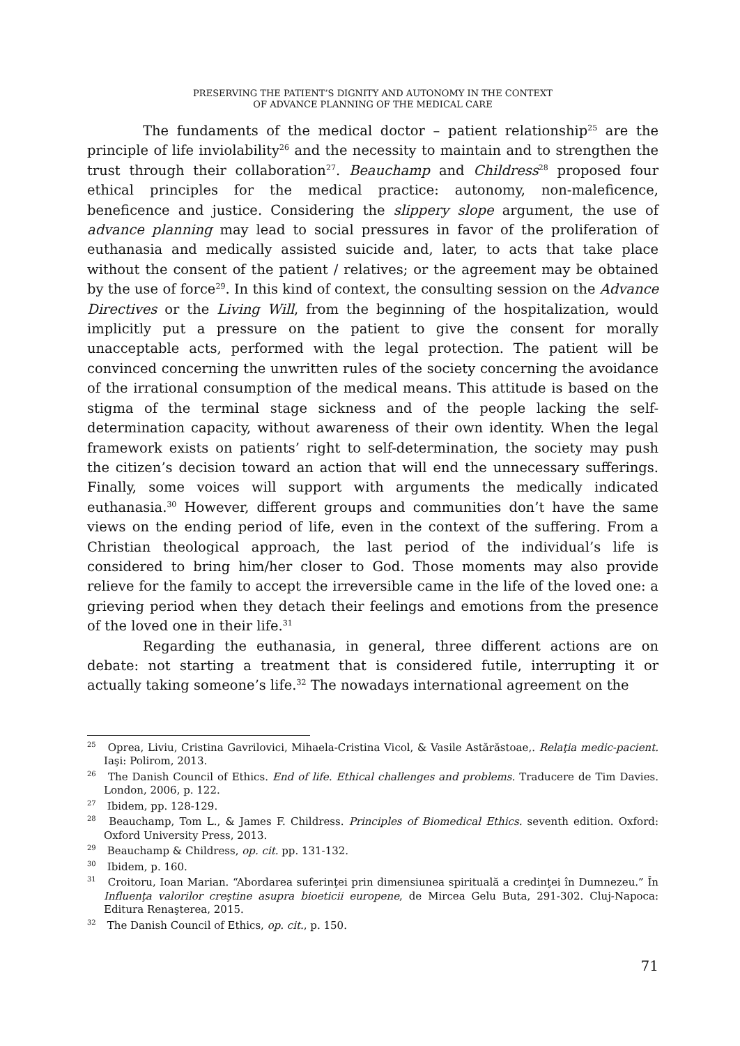PRESERVING THE PATIENT’S DIGNITY AND AUTONOMY IN THE CONTEXT
OF ADVANCE PLANNING OF THE MEDICAL CARE
The fundaments of the medical doctor – patient relationship<sup>25</sup> are the principle of life inviolability<sup>26</sup> and the necessity to maintain and to strengthen the trust through their collaboration<sup>27</sup>. Beauchamp and Childress<sup>28</sup> proposed four ethical principles for the medical practice: autonomy, non-maleficence, beneficence and justice. Considering the slippery slope argument, the use of advance planning may lead to social pressures in favor of the proliferation of euthanasia and medically assisted suicide and, later, to acts that take place without the consent of the patient / relatives; or the agreement may be obtained by the use of force<sup>29</sup>. In this kind of context, the consulting session on the Advance Directives or the Living Will, from the beginning of the hospitalization, would implicitly put a pressure on the patient to give the consent for morally unacceptable acts, performed with the legal protection. The patient will be convinced concerning the unwritten rules of the society concerning the avoidance of the irrational consumption of the medical means. This attitude is based on the stigma of the terminal stage sickness and of the people lacking the self-determination capacity, without awareness of their own identity. When the legal framework exists on patients’ right to self-determination, the society may push the citizen’s decision toward an action that will end the unnecessary sufferings. Finally, some voices will support with arguments the medically indicated euthanasia.<sup>30</sup> However, different groups and communities don’t have the same views on the ending period of life, even in the context of the suffering. From a Christian theological approach, the last period of the individual’s life is considered to bring him/her closer to God. Those moments may also provide relieve for the family to accept the irreversible came in the life of the loved one: a grieving period when they detach their feelings and emotions from the presence of the loved one in their life.<sup>31</sup>
Regarding the euthanasia, in general, three different actions are on debate: not starting a treatment that is considered futile, interrupting it or actually taking someone’s life.<sup>32</sup> The nowadays international agreement on the
<sup>25</sup> Oprea, Liviu, Cristina Gavrilovici, Mihaela-Cristina Vicol, & Vasile Astărăstoae,. Relaţia medic-pacient. Iaşi: Polirom, 2013.
<sup>26</sup> The Danish Council of Ethics. End of life. Ethical challenges and problems. Traducere de Tim Davies. London, 2006, p. 122.
<sup>27</sup> Ibidem, pp. 128-129.
<sup>28</sup> Beauchamp, Tom L., & James F. Childress. Principles of Biomedical Ethics. seventh edition. Oxford: Oxford University Press, 2013.
<sup>29</sup> Beauchamp & Childress, op. cit. pp. 131-132.
<sup>30</sup> Ibidem, p. 160.
<sup>31</sup> Croitoru, Ioan Marian. “Abordarea suferinţei prin dimensiunea spirituală a credinţei în Dumnezeu.” În Influenţa valorilor creştine asupra bioeticii europene, de Mircea Gelu Buta, 291-302. Cluj-Napoca: Editura Renaşterea, 2015.
<sup>32</sup> The Danish Council of Ethics, op. cit., p. 150.
71